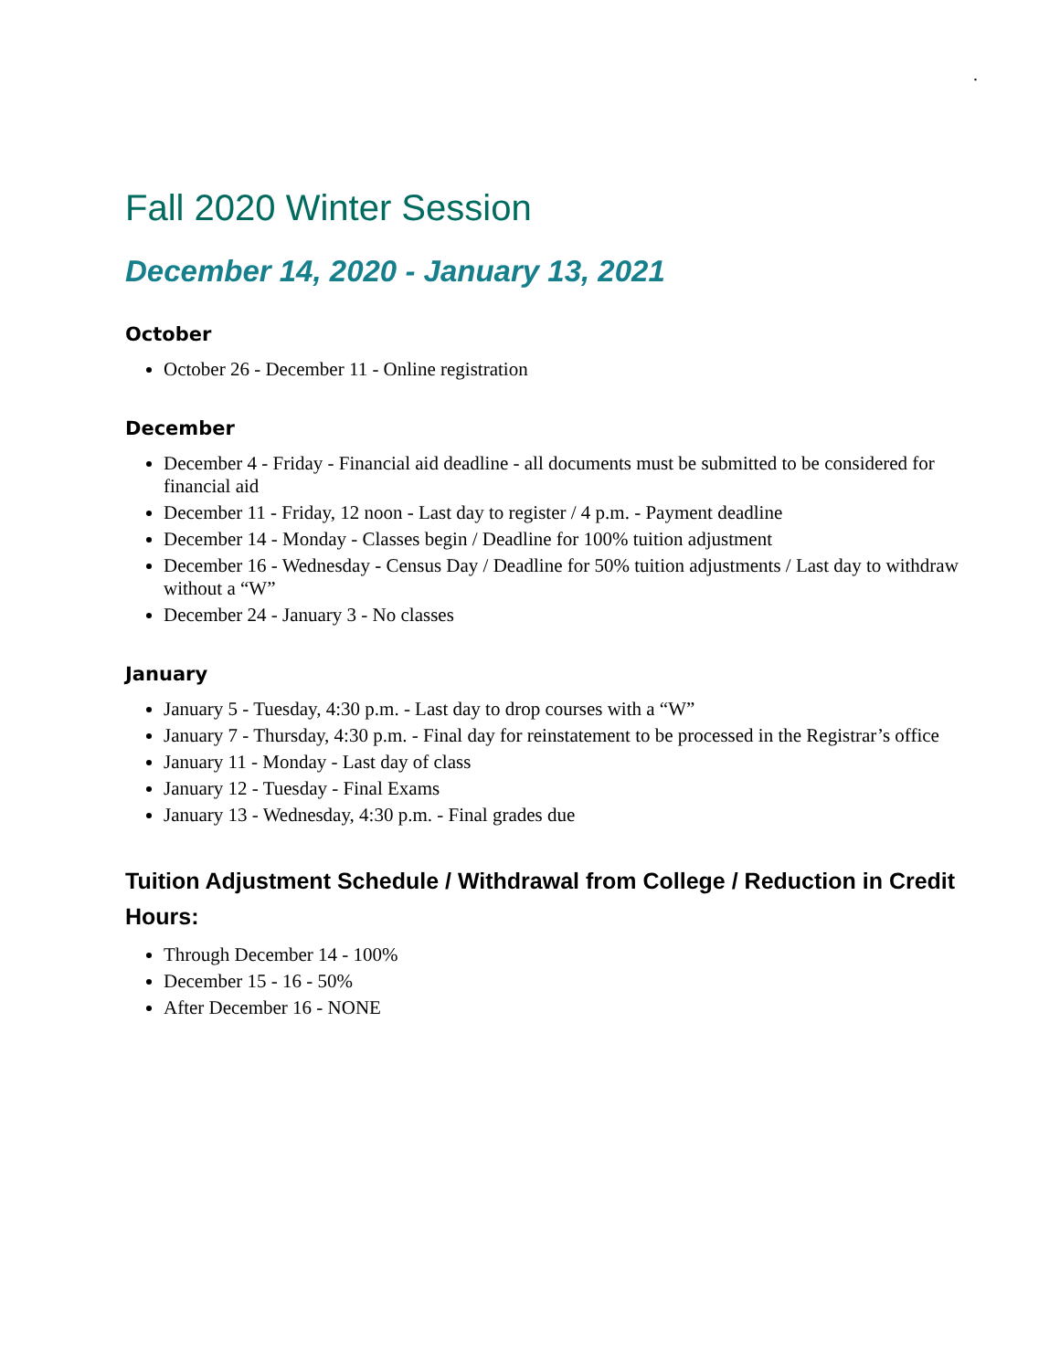.
Fall 2020 Winter Session
December 14, 2020 - January 13, 2021
October
October 26 - December 11 - Online registration
December
December 4 - Friday - Financial aid deadline - all documents must be submitted to be considered for financial aid
December 11 - Friday, 12 noon - Last day to register / 4 p.m. - Payment deadline
December 14 - Monday - Classes begin / Deadline for 100% tuition adjustment
December 16 - Wednesday - Census Day / Deadline for 50% tuition adjustments / Last day to withdraw without a “W”
December 24 - January 3 - No classes
January
January 5 - Tuesday, 4:30 p.m. - Last day to drop courses with a “W”
January 7 - Thursday, 4:30 p.m. - Final day for reinstatement to be processed in the Registrar’s office
January 11 - Monday - Last day of class
January 12 - Tuesday - Final Exams
January 13 - Wednesday, 4:30 p.m. - Final grades due
Tuition Adjustment Schedule / Withdrawal from College / Reduction in Credit Hours:
Through December 14 - 100%
December 15 - 16 - 50%
After December 16 - NONE